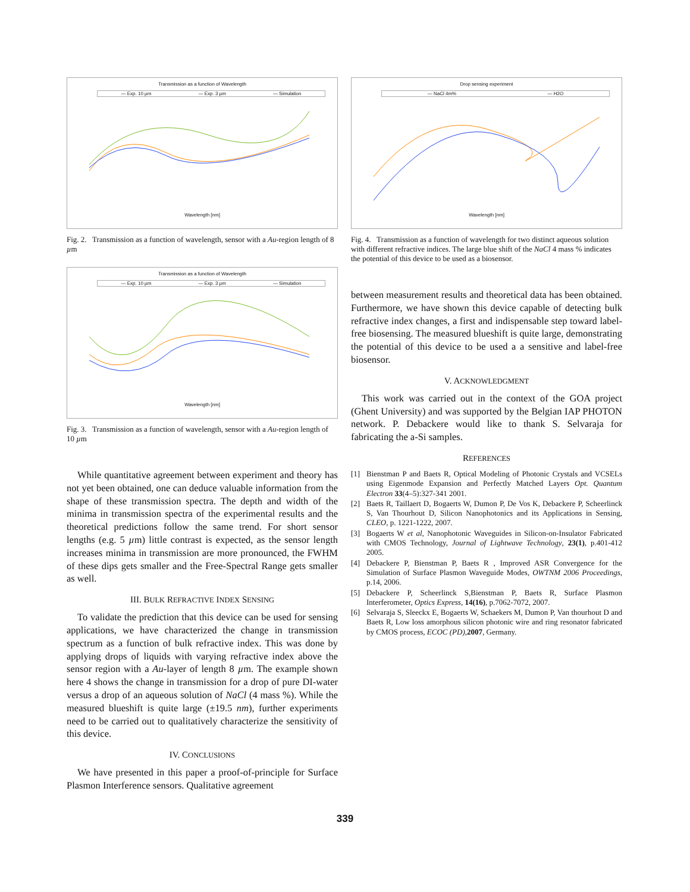Transmission as a function of Wavelength
— Exp. 10 µm — Exp. 3 µm — Simulation
Wavelength [nm]
Fig. 2. Transmission as a function of wavelength, sensor with a Au-region length of 8 µm
Transmission as a function of Wavelength
— Exp. 10 µm — Exp. 3 µm — Simulation
Wavelength [nm]
Fig. 3. Transmission as a function of wavelength, sensor with a Au-region length of 10 µm
While quantitative agreement between experiment and theory has not yet been obtained, one can deduce valuable information from the shape of these transmission spectra. The depth and width of the minima in transmission spectra of the experimental results and the theoretical predictions follow the same trend. For short sensor lengths (e.g. 5 µm) little contrast is expected, as the sensor length increases minima in transmission are more pronounced, the FWHM of these dips gets smaller and the Free-Spectral Range gets smaller as well.
III. BULK REFRACTIVE INDEX SENSING
To validate the prediction that this device can be used for sensing applications, we have characterized the change in transmission spectrum as a function of bulk refractive index. This was done by applying drops of liquids with varying refractive index above the sensor region with a Au-layer of length 8 µm. The example shown here 4 shows the change in transmission for a drop of pure DI-water versus a drop of an aqueous solution of NaCl (4 mass %). While the measured blueshift is quite large (±19.5 nm), further experiments need to be carried out to qualitatively characterize the sensitivity of this device.
IV. CONCLUSIONS
We have presented in this paper a proof-of-principle for Surface Plasmon Interference sensors. Qualitative agreement
Drop sensing experiment
— NaCl 4m% — H2O
Wavelength [nm]
Fig. 4. Transmission as a function of wavelength for two distinct aqueous solution with different refractive indices. The large blue shift of the NaCl 4 mass % indicates the potential of this device to be used as a biosensor.
between measurement results and theoretical data has been obtained. Furthermore, we have shown this device capable of detecting bulk refractive index changes, a first and indispensable step toward label-free biosensing. The measured blueshift is quite large, demonstrating the potential of this device to be used a a sensitive and label-free biosensor.
V. ACKNOWLEDGMENT
This work was carried out in the context of the GOA project (Ghent University) and was supported by the Belgian IAP PHOTON network. P. Debackere would like to thank S. Selvaraja for fabricating the a-Si samples.
REFERENCES
[1] Bienstman P and Baets R, Optical Modeling of Photonic Crystals and VCSELs using Eigenmode Expansion and Perfectly Matched Layers Opt. Quantum Electron 33(4–5):327-341 2001.
[2] Baets R, Taillaert D, Bogaerts W, Dumon P, De Vos K, Debackere P, Scheerlinck S, Van Thourhout D, Silicon Nanophotonics and its Applications in Sensing, CLEO, p. 1221-1222, 2007.
[3] Bogaerts W et al, Nanophotonic Waveguides in Silicon-on-Insulator Fabricated with CMOS Technology, Journal of Lightwave Technology, 23(1), p.401-412 2005.
[4] Debackere P, Bienstman P, Baets R , Improved ASR Convergence for the Simulation of Surface Plasmon Waveguide Modes, OWTNM 2006 Proceedings, p.14, 2006.
[5] Debackere P, Scheerlinck S,Bienstman P, Baets R, Surface Plasmon Interferometer, Optics Express, 14(16), p.7062-7072, 2007.
[6] Selvaraja S, Sleeckx E, Bogaerts W, Schaekers M, Dumon P, Van thourhout D and Baets R, Low loss amorphous silicon photonic wire and ring resonator fabricated by CMOS process, ECOC (PD),2007, Germany.
339